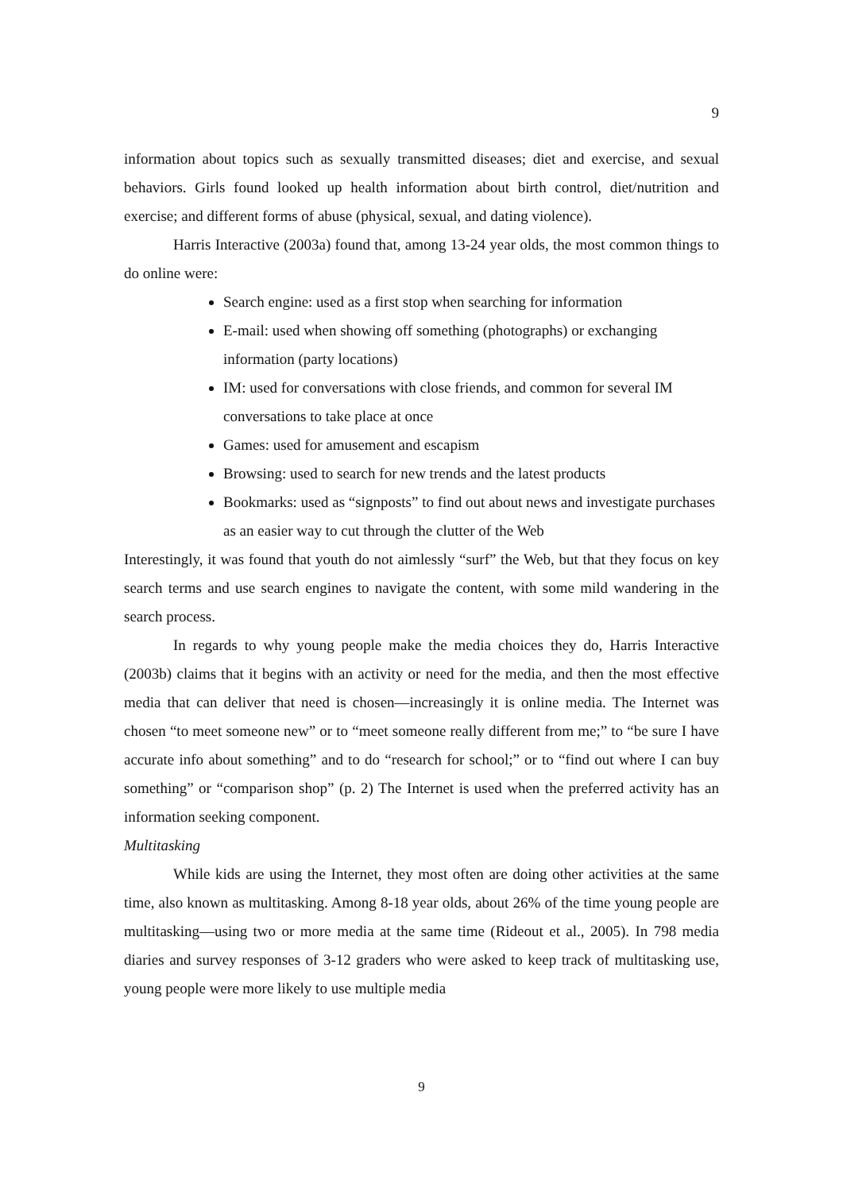9
information about topics such as sexually transmitted diseases; diet and exercise, and sexual behaviors. Girls found looked up health information about birth control, diet/nutrition and exercise; and different forms of abuse (physical, sexual, and dating violence).
Harris Interactive (2003a) found that, among 13-24 year olds, the most common things to do online were:
Search engine: used as a first stop when searching for information
E-mail: used when showing off something (photographs) or exchanging information (party locations)
IM: used for conversations with close friends, and common for several IM conversations to take place at once
Games: used for amusement and escapism
Browsing: used to search for new trends and the latest products
Bookmarks: used as “signposts” to find out about news and investigate purchases as an easier way to cut through the clutter of the Web
Interestingly, it was found that youth do not aimlessly “surf” the Web, but that they focus on key search terms and use search engines to navigate the content, with some mild wandering in the search process.
In regards to why young people make the media choices they do, Harris Interactive (2003b) claims that it begins with an activity or need for the media, and then the most effective media that can deliver that need is chosen—increasingly it is online media. The Internet was chosen “to meet someone new” or to “meet someone really different from me;” to “be sure I have accurate info about something” and to do “research for school;” or to “find out where I can buy something” or “comparison shop” (p. 2) The Internet is used when the preferred activity has an information seeking component.
Multitasking
While kids are using the Internet, they most often are doing other activities at the same time, also known as multitasking. Among 8-18 year olds, about 26% of the time young people are multitasking—using two or more media at the same time (Rideout et al., 2005). In 798 media diaries and survey responses of 3-12 graders who were asked to keep track of multitasking use, young people were more likely to use multiple media
9